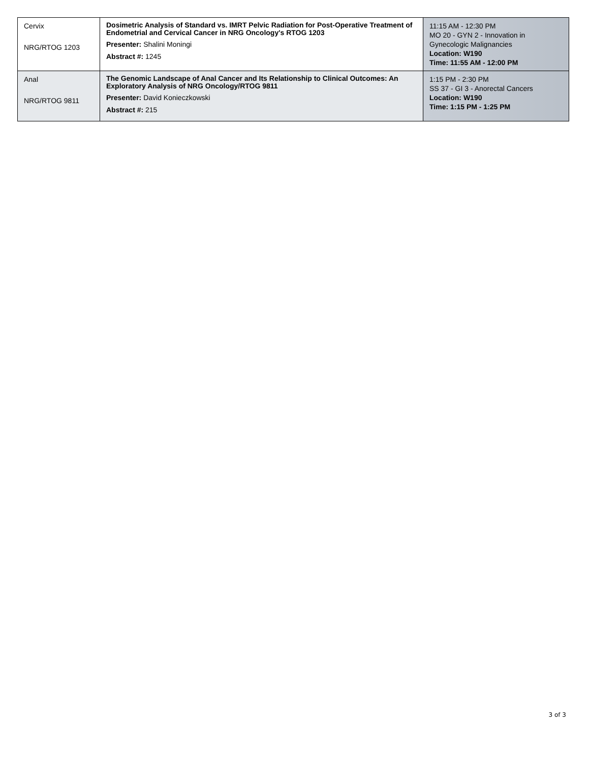| Cervix NRG/RTOG 1203 | Dosimetric Analysis of Standard vs. IMRT Pelvic Radiation for Post-Operative Treatment of Endometrial and Cervical Cancer in NRG Oncology's RTOG 1203 Presenter: Shalini Moningi Abstract #: 1245 | 11:15 AM - 12:30 PM MO 20 - GYN 2 - Innovation in Gynecologic Malignancies Location: W190 Time: 11:55 AM - 12:00 PM |
| Anal NRG/RTOG 9811 | The Genomic Landscape of Anal Cancer and Its Relationship to Clinical Outcomes: An Exploratory Analysis of NRG Oncology/RTOG 9811 Presenter: David Konieczkowski Abstract #: 215 | 1:15 PM - 2:30 PM SS 37 - GI 3 - Anorectal Cancers Location: W190 Time: 1:15 PM - 1:25 PM |
3 of 3